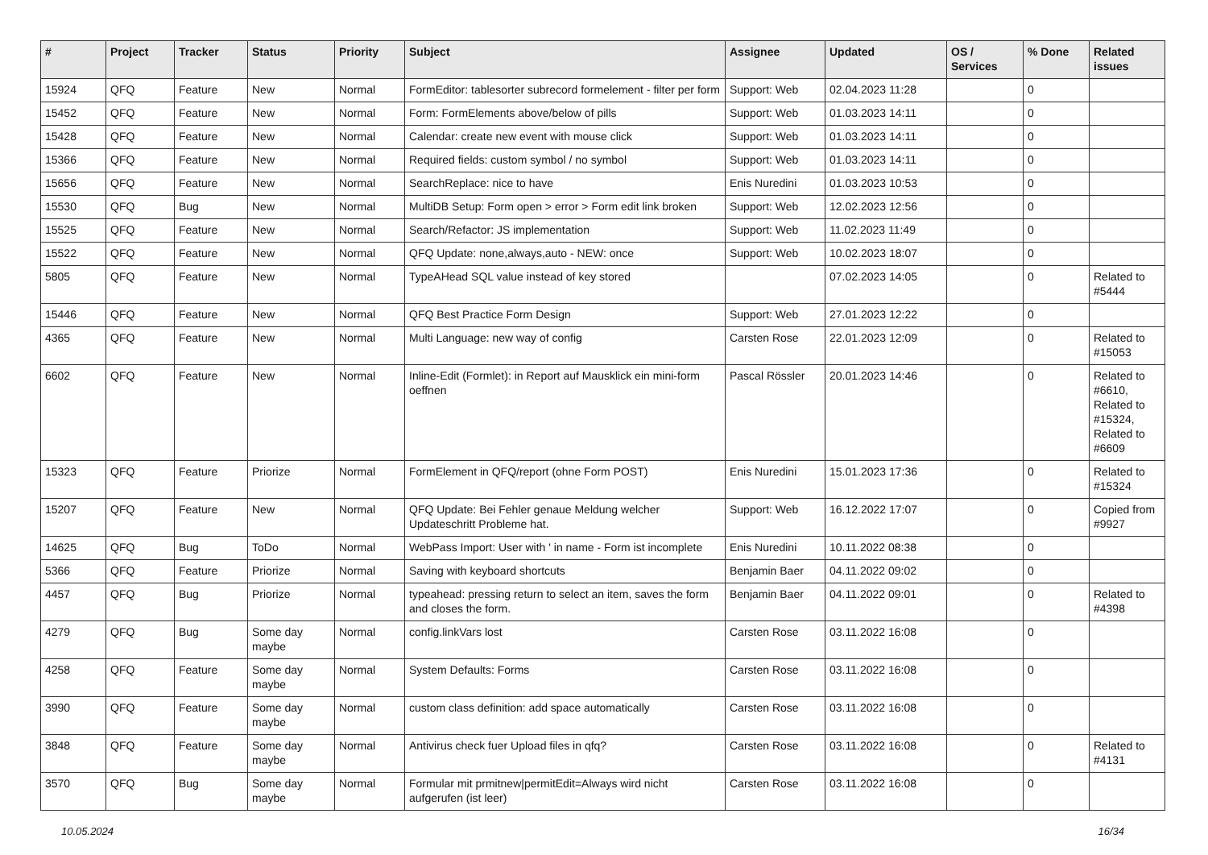| # | Project | Tracker | Status | Priority | Subject | Assignee | Updated | OS / Services | % Done | Related issues |
| --- | --- | --- | --- | --- | --- | --- | --- | --- | --- | --- |
| 15924 | QFQ | Feature | New | Normal | FormEditor: tablesorter subrecord formelement - filter per form | Support: Web | 02.04.2023 11:28 | | 0 | |
| 15452 | QFQ | Feature | New | Normal | Form: FormElements above/below of pills | Support: Web | 01.03.2023 14:11 | | 0 | |
| 15428 | QFQ | Feature | New | Normal | Calendar: create new event with mouse click | Support: Web | 01.03.2023 14:11 | | 0 | |
| 15366 | QFQ | Feature | New | Normal | Required fields: custom symbol / no symbol | Support: Web | 01.03.2023 14:11 | | 0 | |
| 15656 | QFQ | Feature | New | Normal | SearchReplace: nice to have | Enis Nuredini | 01.03.2023 10:53 | | 0 | |
| 15530 | QFQ | Bug | New | Normal | MultiDB Setup: Form open > error > Form edit link broken | Support: Web | 12.02.2023 12:56 | | 0 | |
| 15525 | QFQ | Feature | New | Normal | Search/Refactor: JS implementation | Support: Web | 11.02.2023 11:49 | | 0 | |
| 15522 | QFQ | Feature | New | Normal | QFQ Update: none,always,auto - NEW: once | Support: Web | 10.02.2023 18:07 | | 0 | |
| 5805 | QFQ | Feature | New | Normal | TypeAHead SQL value instead of key stored | | 07.02.2023 14:05 | | 0 | Related to #5444 |
| 15446 | QFQ | Feature | New | Normal | QFQ Best Practice Form Design | Support: Web | 27.01.2023 12:22 | | 0 | |
| 4365 | QFQ | Feature | New | Normal | Multi Language: new way of config | Carsten Rose | 22.01.2023 12:09 | | 0 | Related to #15053 |
| 6602 | QFQ | Feature | New | Normal | Inline-Edit (Formlet): in Report auf Mausklick ein mini-form oeffnen | Pascal Rössler | 20.01.2023 14:46 | | 0 | Related to #6610, Related to #15324, Related to #6609 |
| 15323 | QFQ | Feature | Priorize | Normal | FormElement in QFQ/report (ohne Form POST) | Enis Nuredini | 15.01.2023 17:36 | | 0 | Related to #15324 |
| 15207 | QFQ | Feature | New | Normal | QFQ Update: Bei Fehler genaue Meldung welcher Updateschritt Probleme hat. | Support: Web | 16.12.2022 17:07 | | 0 | Copied from #9927 |
| 14625 | QFQ | Bug | ToDo | Normal | WebPass Import: User with ' in name - Form ist incomplete | Enis Nuredini | 10.11.2022 08:38 | | 0 | |
| 5366 | QFQ | Feature | Priorize | Normal | Saving with keyboard shortcuts | Benjamin Baer | 04.11.2022 09:02 | | 0 | |
| 4457 | QFQ | Bug | Priorize | Normal | typeahead: pressing return to select an item, saves the form and closes the form. | Benjamin Baer | 04.11.2022 09:01 | | 0 | Related to #4398 |
| 4279 | QFQ | Bug | Some day maybe | Normal | config.linkVars lost | Carsten Rose | 03.11.2022 16:08 | | 0 | |
| 4258 | QFQ | Feature | Some day maybe | Normal | System Defaults: Forms | Carsten Rose | 03.11.2022 16:08 | | 0 | |
| 3990 | QFQ | Feature | Some day maybe | Normal | custom class definition: add space automatically | Carsten Rose | 03.11.2022 16:08 | | 0 | |
| 3848 | QFQ | Feature | Some day maybe | Normal | Antivirus check fuer Upload files in qfq? | Carsten Rose | 03.11.2022 16:08 | | 0 | Related to #4131 |
| 3570 | QFQ | Bug | Some day maybe | Normal | Formular mit prmitnew/permitEdit=Always wird nicht aufgerufen (ist leer) | Carsten Rose | 03.11.2022 16:08 | | 0 | |
10.05.2024 16/34